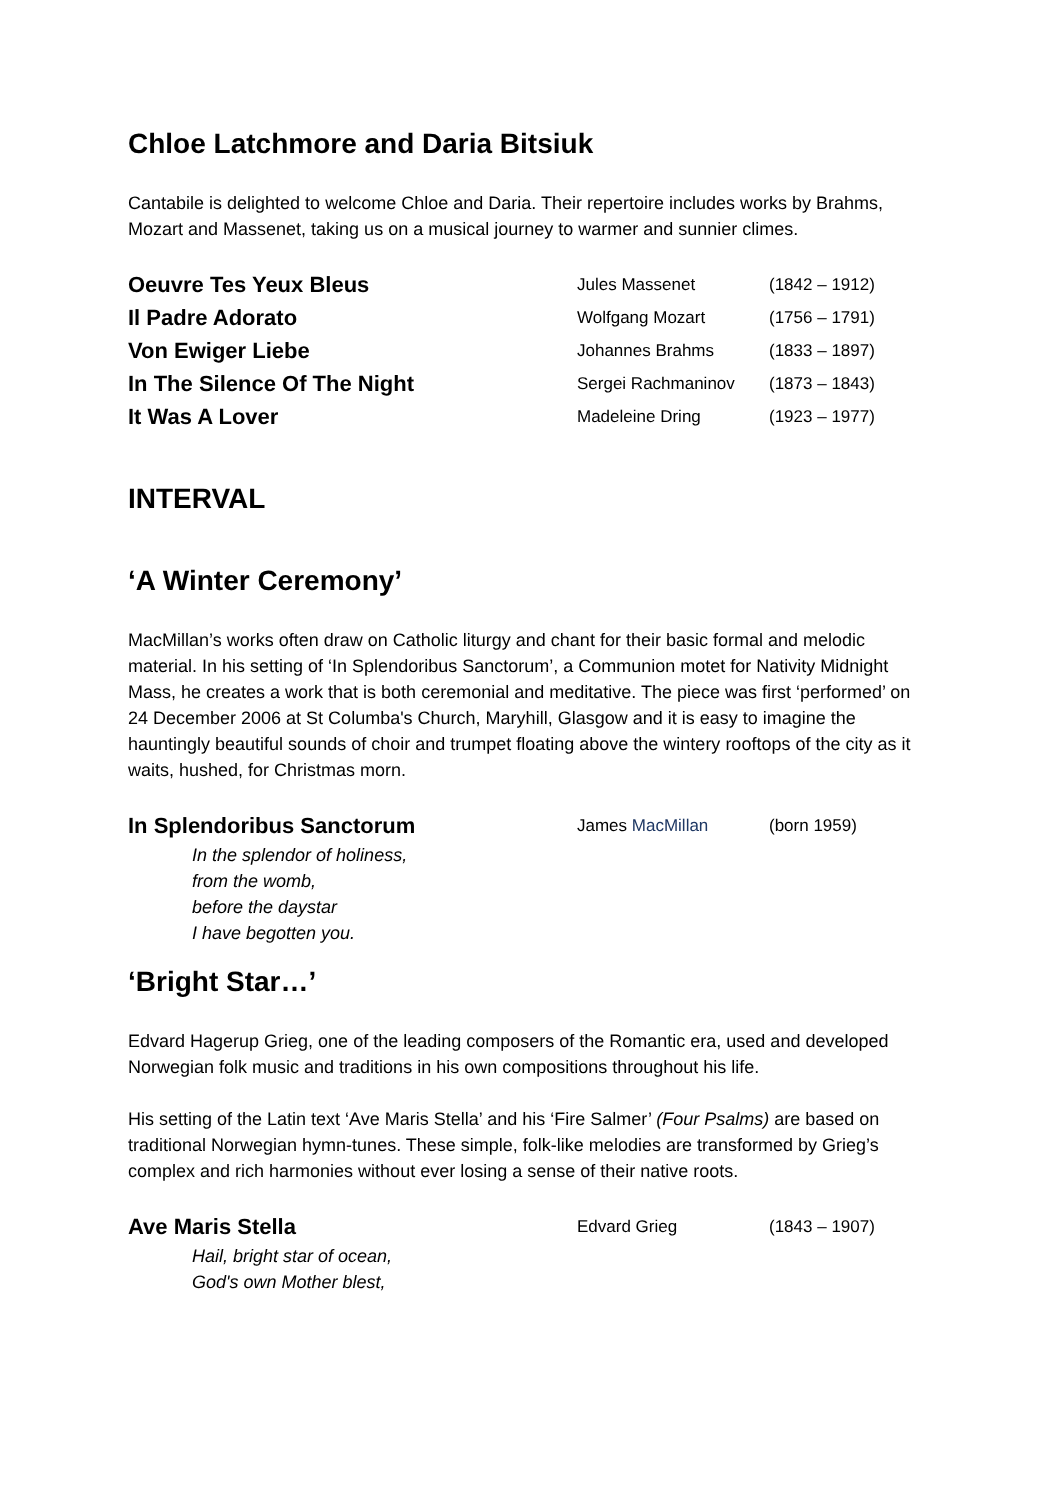Chloe Latchmore and Daria Bitsiuk
Cantabile is delighted to welcome Chloe and Daria. Their repertoire includes works by Brahms, Mozart and Massenet, taking us on a musical journey to warmer and sunnier climes.
| Oeuvre Tes Yeux Bleus | Jules Massenet | (1842 – 1912) |
| Il Padre Adorato | Wolfgang Mozart | (1756 – 1791) |
| Von Ewiger Liebe | Johannes Brahms | (1833 – 1897) |
| In The Silence Of The Night | Sergei Rachmaninov | (1873 – 1843) |
| It Was A Lover | Madeleine Dring | (1923 – 1977) |
INTERVAL
‘A Winter Ceremony’
MacMillan’s works often draw on Catholic liturgy and chant for their basic formal and melodic material. In his setting of ‘In Splendoribus Sanctorum’, a Communion motet for Nativity Midnight Mass, he creates a work that is both ceremonial and meditative. The piece was first ‘performed’ on 24 December 2006 at St Columba's Church, Maryhill, Glasgow and it is easy to imagine the hauntingly beautiful sounds of choir and trumpet floating above the wintery rooftops of the city as it waits, hushed, for Christmas morn.
| In Splendoribus Sanctorum | James MacMillan | (born 1959) |
In the splendor of holiness,
from the womb,
before the daystar
I have begotten you.
‘Bright Star…’
Edvard Hagerup Grieg, one of the leading composers of the Romantic era, used and developed Norwegian folk music and traditions in his own compositions throughout his life.
His setting of the Latin text ‘Ave Maris Stella’ and his ‘Fire Salmer’ (Four Psalms) are based on traditional Norwegian hymn-tunes. These simple, folk-like melodies are transformed by Grieg’s complex and rich harmonies without ever losing a sense of their native roots.
| Ave Maris Stella | Edvard Grieg | (1843 – 1907) |
Hail, bright star of ocean,
God's own Mother blest,